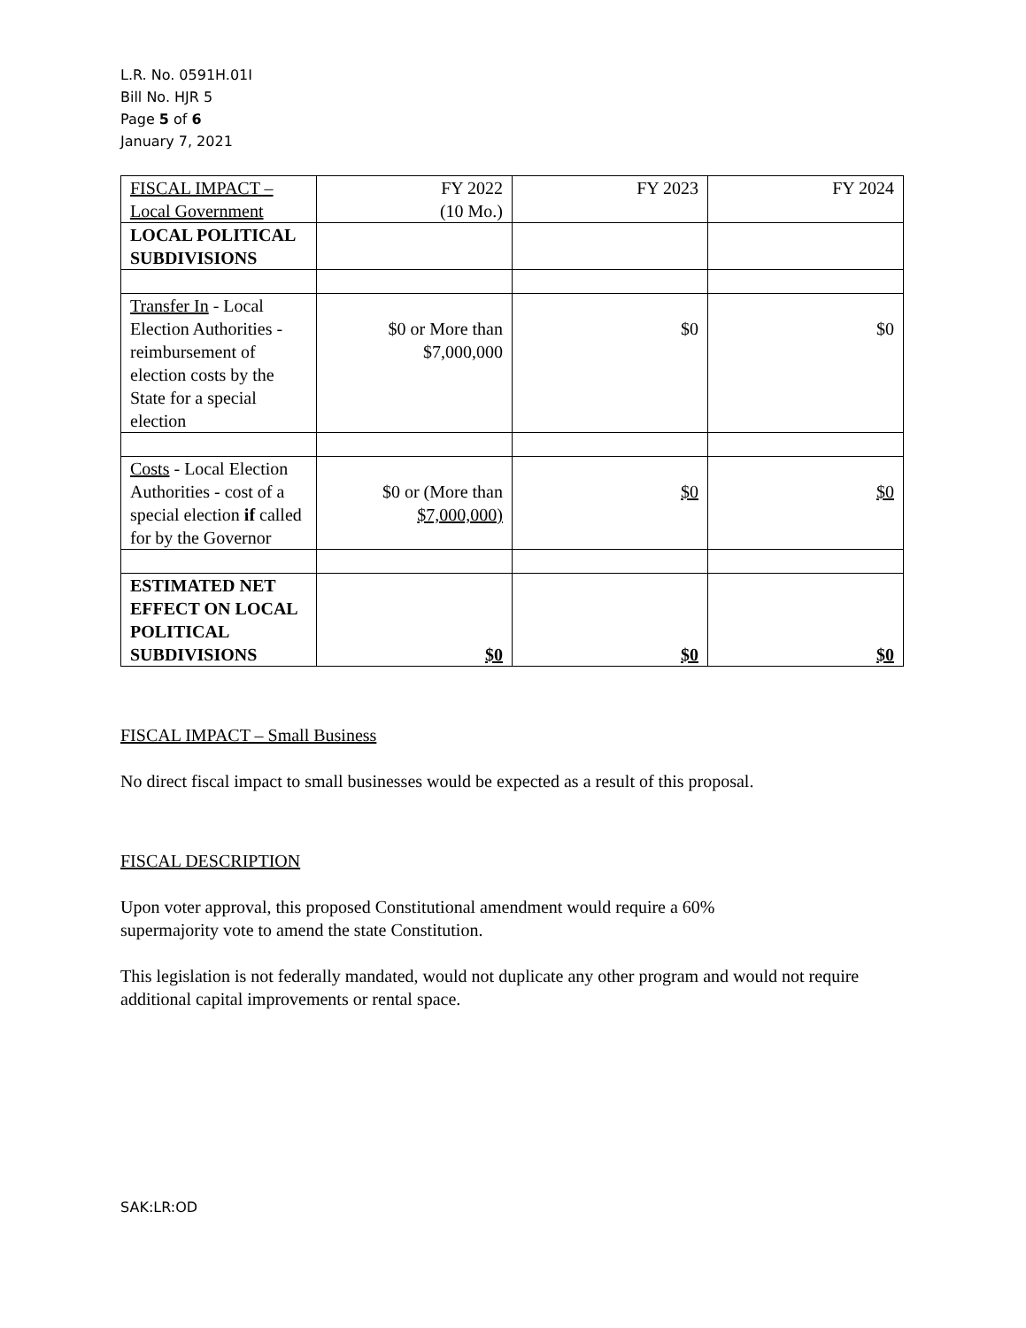L.R. No. 0591H.01I
Bill No. HJR 5
Page 5 of 6
January 7, 2021
| FISCAL IMPACT – Local Government | FY 2022 (10 Mo.) | FY 2023 | FY 2024 |
| LOCAL POLITICAL SUBDIVISIONS | | | |
| Transfer In - Local Election Authorities - reimbursement of election costs by the State for a special election | $0 or More than $7,000,000 | $0 | $0 |
| Costs - Local Election Authorities - cost of a special election if called for by the Governor | $0 or (More than $7,000,000) | $0 | $0 |
| ESTIMATED NET EFFECT ON LOCAL POLITICAL SUBDIVISIONS | $0 | $0 | $0 |
FISCAL IMPACT – Small Business
No direct fiscal impact to small businesses would be expected as a result of this proposal.
FISCAL DESCRIPTION
Upon voter approval, this proposed Constitutional amendment would require a 60%
supermajority vote to amend the state Constitution.
This legislation is not federally mandated, would not duplicate any other program and would not require additional capital improvements or rental space.
SAK:LR:OD